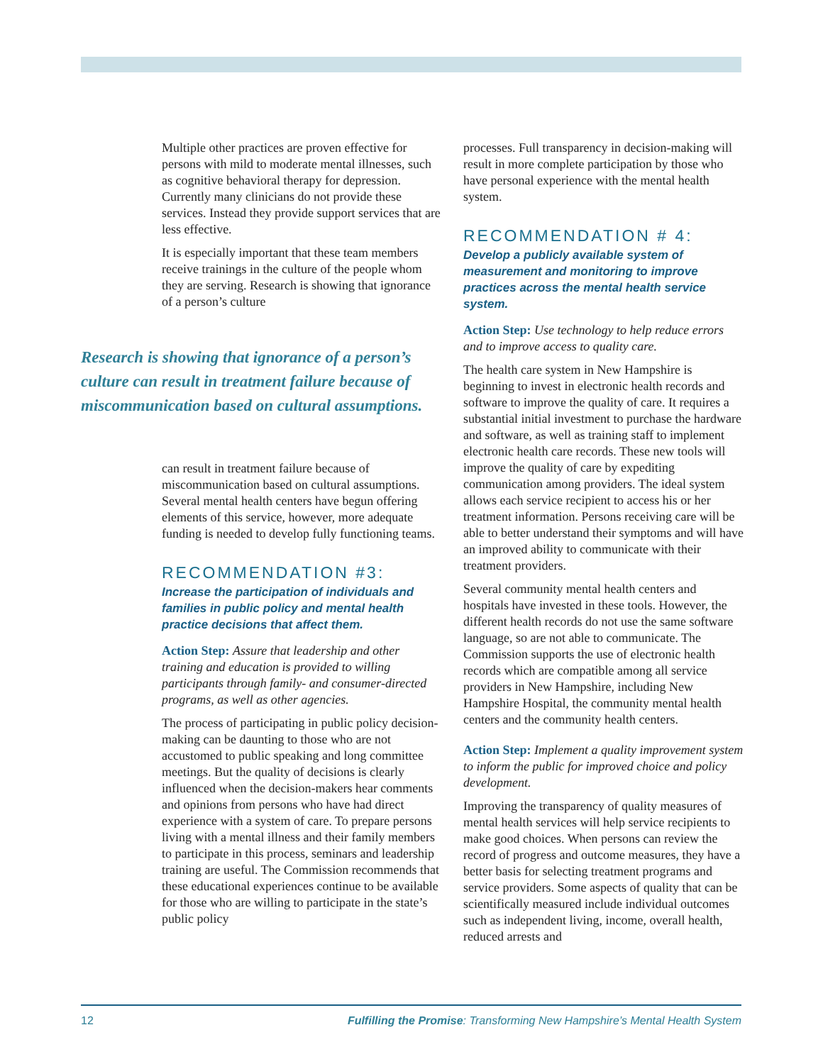Multiple other practices are proven effective for persons with mild to moderate mental illnesses, such as cognitive behavioral therapy for depression. Currently many clinicians do not provide these services. Instead they provide support services that are less effective.
It is especially important that these team members receive trainings in the culture of the people whom they are serving. Research is showing that ignorance of a person’s culture
Research is showing that ignorance of a person’s culture can result in treatment failure because of miscommunication based on cultural assumptions.
can result in treatment failure because of miscommunication based on cultural assumptions. Several mental health centers have begun offering elements of this service, however, more adequate funding is needed to develop fully functioning teams.
RECOMMENDATION #3:
Increase the participation of individuals and families in public policy and mental health practice decisions that affect them.
Action Step: Assure that leadership and other training and education is provided to willing participants through family- and consumer-directed programs, as well as other agencies.
The process of participating in public policy decision-making can be daunting to those who are not accustomed to public speaking and long committee meetings. But the quality of decisions is clearly influenced when the decision-makers hear comments and opinions from persons who have had direct experience with a system of care. To prepare persons living with a mental illness and their family members to participate in this process, seminars and leadership training are useful. The Commission recommends that these educational experiences continue to be available for those who are willing to participate in the state’s public policy
processes. Full transparency in decision-making will result in more complete participation by those who have personal experience with the mental health system.
RECOMMENDATION # 4:
Develop a publicly available system of measurement and monitoring to improve practices across the mental health service system.
Action Step: Use technology to help reduce errors and to improve access to quality care.
The health care system in New Hampshire is beginning to invest in electronic health records and software to improve the quality of care. It requires a substantial initial investment to purchase the hardware and software, as well as training staff to implement electronic health care records. These new tools will improve the quality of care by expediting communication among providers. The ideal system allows each service recipient to access his or her treatment information. Persons receiving care will be able to better understand their symptoms and will have an improved ability to communicate with their treatment providers.
Several community mental health centers and hospitals have invested in these tools. However, the different health records do not use the same software language, so are not able to communicate. The Commission supports the use of electronic health records which are compatible among all service providers in New Hampshire, including New Hampshire Hospital, the community mental health centers and the community health centers.
Action Step: Implement a quality improvement system to inform the public for improved choice and policy development.
Improving the transparency of quality measures of mental health services will help service recipients to make good choices. When persons can review the record of progress and outcome measures, they have a better basis for selecting treatment programs and service providers. Some aspects of quality that can be scientifically measured include individual outcomes such as independent living, income, overall health, reduced arrests and
12 Fulfilling the Promise: Transforming New Hampshire’s Mental Health System